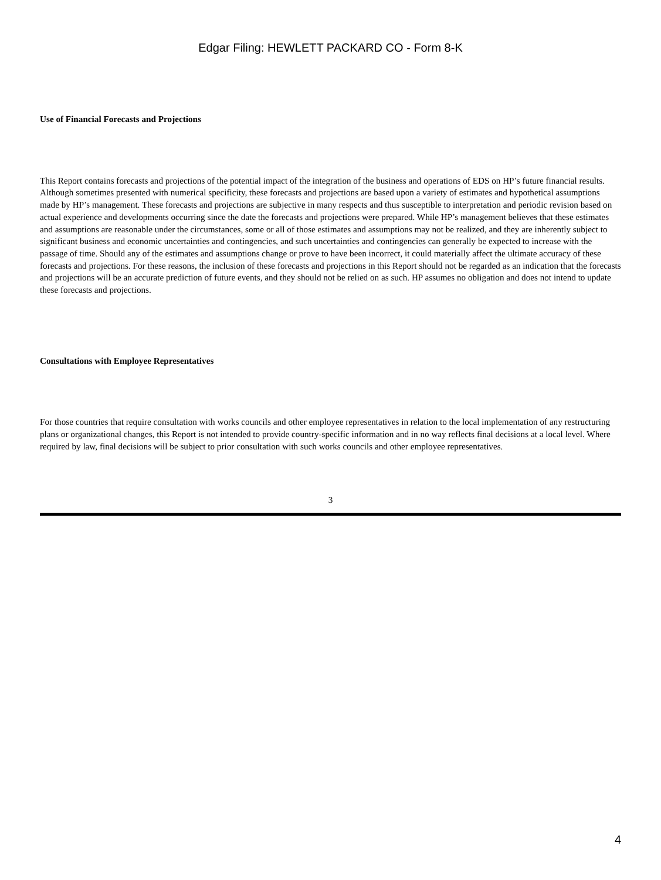Edgar Filing: HEWLETT PACKARD CO - Form 8-K
Use of Financial Forecasts and Projections
This Report contains forecasts and projections of the potential impact of the integration of the business and operations of EDS on HP’s future financial results. Although sometimes presented with numerical specificity, these forecasts and projections are based upon a variety of estimates and hypothetical assumptions made by HP’s management. These forecasts and projections are subjective in many respects and thus susceptible to interpretation and periodic revision based on actual experience and developments occurring since the date the forecasts and projections were prepared. While HP’s management believes that these estimates and assumptions are reasonable under the circumstances, some or all of those estimates and assumptions may not be realized, and they are inherently subject to significant business and economic uncertainties and contingencies, and such uncertainties and contingencies can generally be expected to increase with the passage of time. Should any of the estimates and assumptions change or prove to have been incorrect, it could materially affect the ultimate accuracy of these forecasts and projections. For these reasons, the inclusion of these forecasts and projections in this Report should not be regarded as an indication that the forecasts and projections will be an accurate prediction of future events, and they should not be relied on as such. HP assumes no obligation and does not intend to update these forecasts and projections.
Consultations with Employee Representatives
For those countries that require consultation with works councils and other employee representatives in relation to the local implementation of any restructuring plans or organizational changes, this Report is not intended to provide country-specific information and in no way reflects final decisions at a local level. Where required by law, final decisions will be subject to prior consultation with such works councils and other employee representatives.
3
4